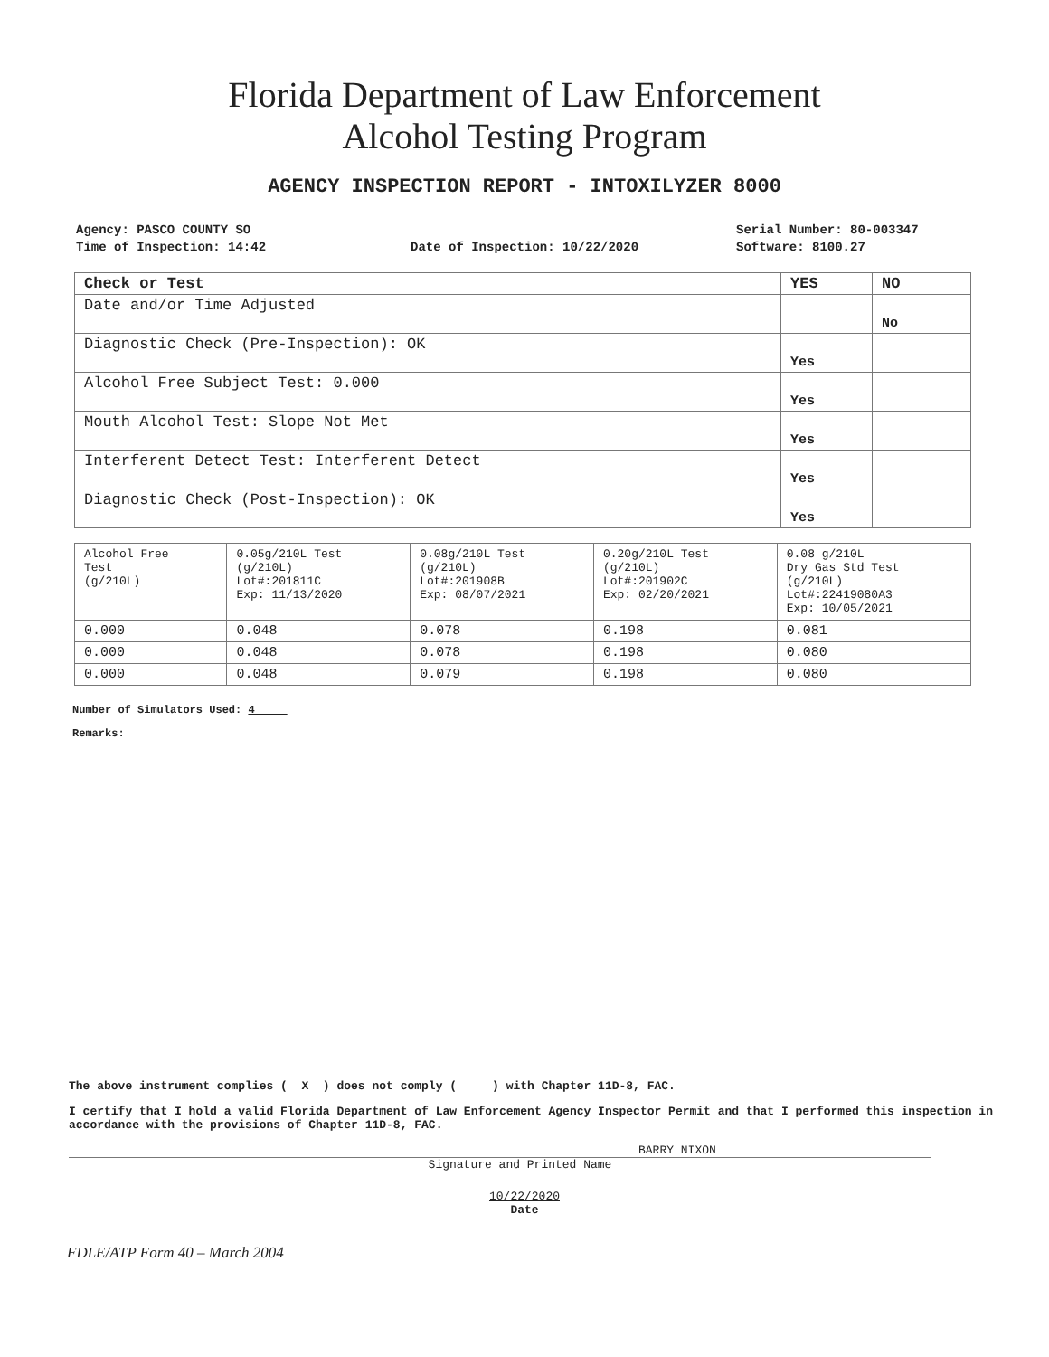Florida Department of Law Enforcement
Alcohol Testing Program
AGENCY INSPECTION REPORT - INTOXILYZER 8000
Agency: PASCO COUNTY SO
Time of Inspection: 14:42
Date of Inspection: 10/22/2020
Serial Number: 80-003347
Software: 8100.27
| Check or Test | YES | NO |
| --- | --- | --- |
| Date and/or Time Adjusted | | No |
| Diagnostic Check (Pre-Inspection): OK | Yes | |
| Alcohol Free Subject Test: 0.000 | Yes | |
| Mouth Alcohol Test: Slope Not Met | Yes | |
| Interferent Detect Test: Interferent Detect | Yes | |
| Diagnostic Check (Post-Inspection): OK | Yes | |
| Alcohol Free Test (g/210L) | 0.05g/210L Test (g/210L) Lot#:201811C Exp: 11/13/2020 | 0.08g/210L Test (g/210L) Lot#:201908B Exp: 08/07/2021 | 0.20g/210L Test (g/210L) Lot#:201902C Exp: 02/20/2021 | 0.08 g/210L Dry Gas Std Test (g/210L) Lot#:22419080A3 Exp: 10/05/2021 |
| --- | --- | --- | --- | --- |
| 0.000 | 0.048 | 0.078 | 0.198 | 0.081 |
| 0.000 | 0.048 | 0.078 | 0.198 | 0.080 |
| 0.000 | 0.048 | 0.079 | 0.198 | 0.080 |
Number of Simulators Used: 4
Remarks:
The above instrument complies ( X ) does not comply ( ) with Chapter 11D-8, FAC.
I certify that I hold a valid Florida Department of Law Enforcement Agency Inspector Permit and that I performed this inspection in accordance with the provisions of Chapter 11D-8, FAC.
BARRY NIXON
Signature and Printed Name
10/22/2020
Date
FDLE/ATP Form 40 – March 2004